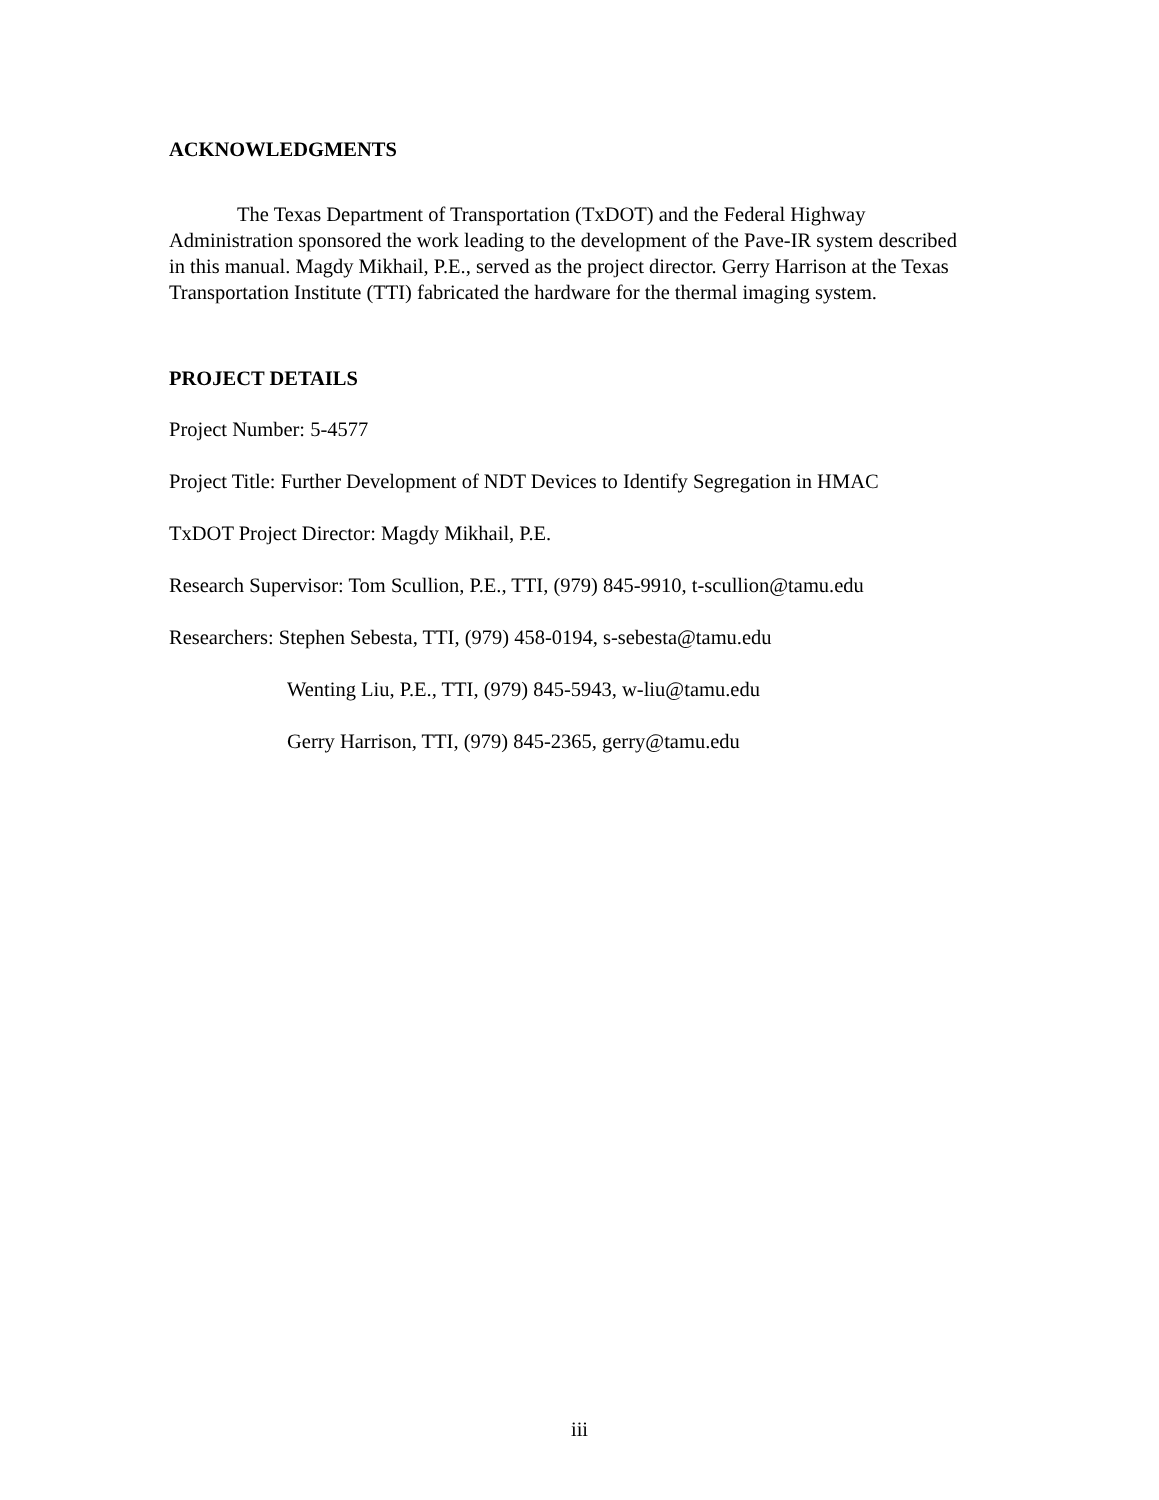ACKNOWLEDGMENTS
The Texas Department of Transportation (TxDOT) and the Federal Highway Administration sponsored the work leading to the development of the Pave-IR system described in this manual. Magdy Mikhail, P.E., served as the project director. Gerry Harrison at the Texas Transportation Institute (TTI) fabricated the hardware for the thermal imaging system.
PROJECT DETAILS
Project Number: 5-4577
Project Title: Further Development of NDT Devices to Identify Segregation in HMAC
TxDOT Project Director: Magdy Mikhail, P.E.
Research Supervisor: Tom Scullion, P.E., TTI, (979) 845-9910, t-scullion@tamu.edu
Researchers: Stephen Sebesta, TTI, (979) 458-0194, s-sebesta@tamu.edu
Wenting Liu, P.E., TTI, (979) 845-5943, w-liu@tamu.edu
Gerry Harrison, TTI, (979) 845-2365, gerry@tamu.edu
iii